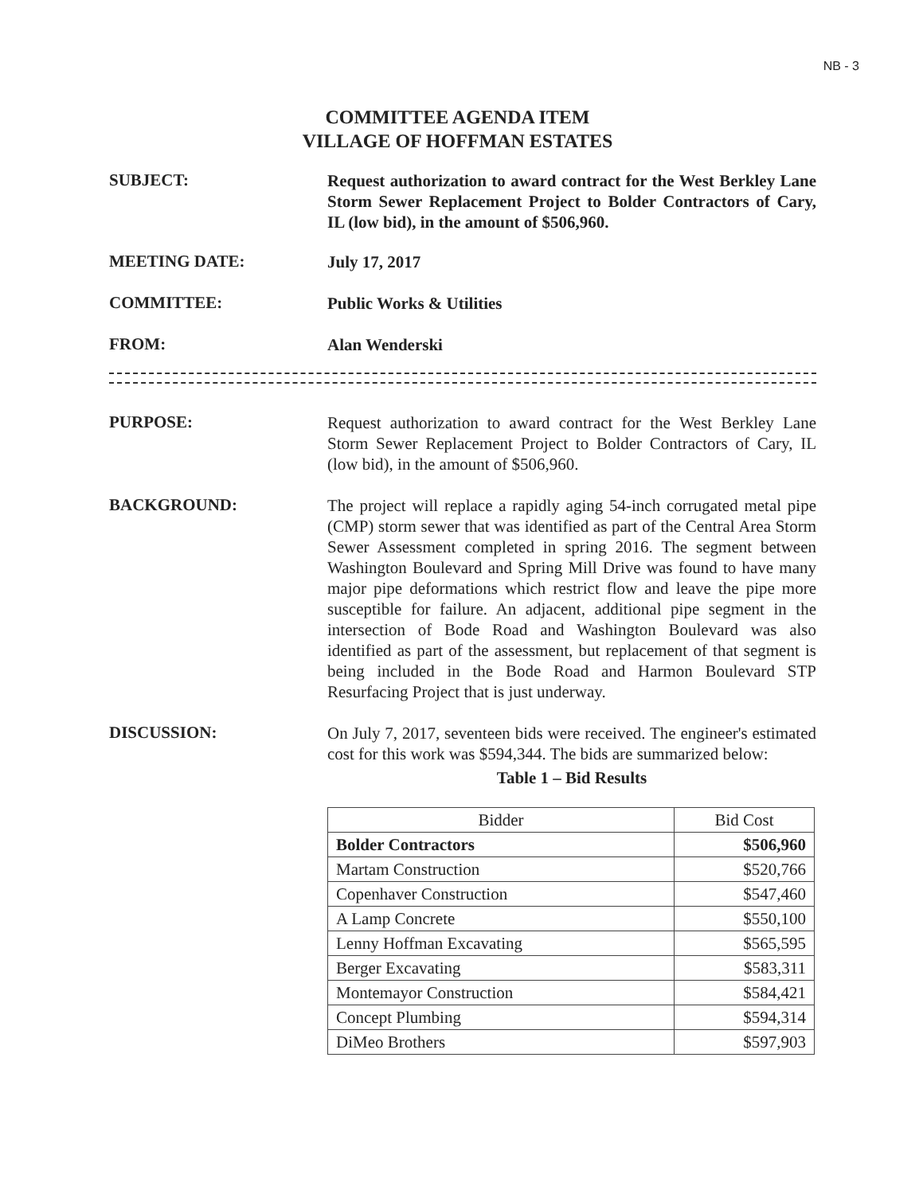NB - 3
COMMITTEE AGENDA ITEM
VILLAGE OF HOFFMAN ESTATES
SUBJECT:
Request authorization to award contract for the West Berkley Lane Storm Sewer Replacement Project to Bolder Contractors of Cary, IL (low bid), in the amount of $506,960.
MEETING DATE:
July 17, 2017
COMMITTEE:
Public Works & Utilities
FROM:
Alan Wenderski
PURPOSE:
Request authorization to award contract for the West Berkley Lane Storm Sewer Replacement Project to Bolder Contractors of Cary, IL (low bid), in the amount of $506,960.
BACKGROUND:
The project will replace a rapidly aging 54-inch corrugated metal pipe (CMP) storm sewer that was identified as part of the Central Area Storm Sewer Assessment completed in spring 2016. The segment between Washington Boulevard and Spring Mill Drive was found to have many major pipe deformations which restrict flow and leave the pipe more susceptible for failure. An adjacent, additional pipe segment in the intersection of Bode Road and Washington Boulevard was also identified as part of the assessment, but replacement of that segment is being included in the Bode Road and Harmon Boulevard STP Resurfacing Project that is just underway.
DISCUSSION:
On July 7, 2017, seventeen bids were received. The engineer's estimated cost for this work was $594,344. The bids are summarized below:
Table 1 – Bid Results
| Bidder | Bid Cost |
| --- | --- |
| Bolder Contractors | $506,960 |
| Martam Construction | $520,766 |
| Copenhaver Construction | $547,460 |
| A Lamp Concrete | $550,100 |
| Lenny Hoffman Excavating | $565,595 |
| Berger Excavating | $583,311 |
| Montemayor Construction | $584,421 |
| Concept Plumbing | $594,314 |
| DiMeo Brothers | $597,903 |